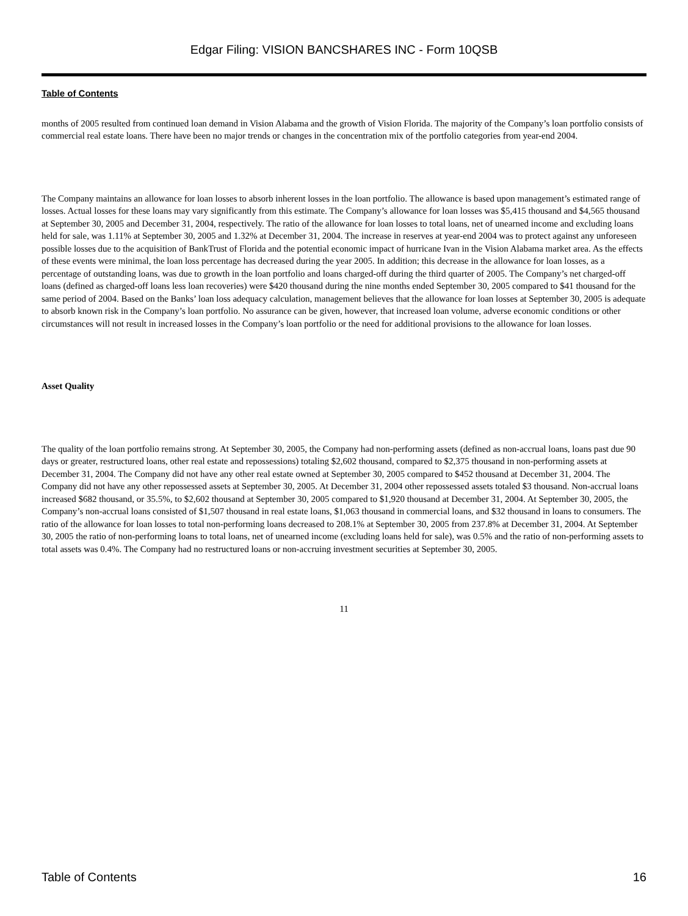Edgar Filing: VISION BANCSHARES INC - Form 10QSB
Table of Contents
months of 2005 resulted from continued loan demand in Vision Alabama and the growth of Vision Florida. The majority of the Company’s loan portfolio consists of commercial real estate loans. There have been no major trends or changes in the concentration mix of the portfolio categories from year-end 2004.
The Company maintains an allowance for loan losses to absorb inherent losses in the loan portfolio. The allowance is based upon management’s estimated range of losses. Actual losses for these loans may vary significantly from this estimate. The Company’s allowance for loan losses was $5,415 thousand and $4,565 thousand at September 30, 2005 and December 31, 2004, respectively. The ratio of the allowance for loan losses to total loans, net of unearned income and excluding loans held for sale, was 1.11% at September 30, 2005 and 1.32% at December 31, 2004. The increase in reserves at year-end 2004 was to protect against any unforeseen possible losses due to the acquisition of BankTrust of Florida and the potential economic impact of hurricane Ivan in the Vision Alabama market area. As the effects of these events were minimal, the loan loss percentage has decreased during the year 2005. In addition; this decrease in the allowance for loan losses, as a percentage of outstanding loans, was due to growth in the loan portfolio and loans charged-off during the third quarter of 2005. The Company’s net charged-off loans (defined as charged-off loans less loan recoveries) were $420 thousand during the nine months ended September 30, 2005 compared to $41 thousand for the same period of 2004. Based on the Banks’ loan loss adequacy calculation, management believes that the allowance for loan losses at September 30, 2005 is adequate to absorb known risk in the Company’s loan portfolio. No assurance can be given, however, that increased loan volume, adverse economic conditions or other circumstances will not result in increased losses in the Company’s loan portfolio or the need for additional provisions to the allowance for loan losses.
Asset Quality
The quality of the loan portfolio remains strong. At September 30, 2005, the Company had non-performing assets (defined as non-accrual loans, loans past due 90 days or greater, restructured loans, other real estate and repossessions) totaling $2,602 thousand, compared to $2,375 thousand in non-performing assets at December 31, 2004. The Company did not have any other real estate owned at September 30, 2005 compared to $452 thousand at December 31, 2004. The Company did not have any other repossessed assets at September 30, 2005. At December 31, 2004 other repossessed assets totaled $3 thousand. Non-accrual loans increased $682 thousand, or 35.5%, to $2,602 thousand at September 30, 2005 compared to $1,920 thousand at December 31, 2004. At September 30, 2005, the Company’s non-accrual loans consisted of $1,507 thousand in real estate loans, $1,063 thousand in commercial loans, and $32 thousand in loans to consumers. The ratio of the allowance for loan losses to total non-performing loans decreased to 208.1% at September 30, 2005 from 237.8% at December 31, 2004. At September 30, 2005 the ratio of non-performing loans to total loans, net of unearned income (excluding loans held for sale), was 0.5% and the ratio of non-performing assets to total assets was 0.4%. The Company had no restructured loans or non-accruing investment securities at September 30, 2005.
11
Table of Contents 16